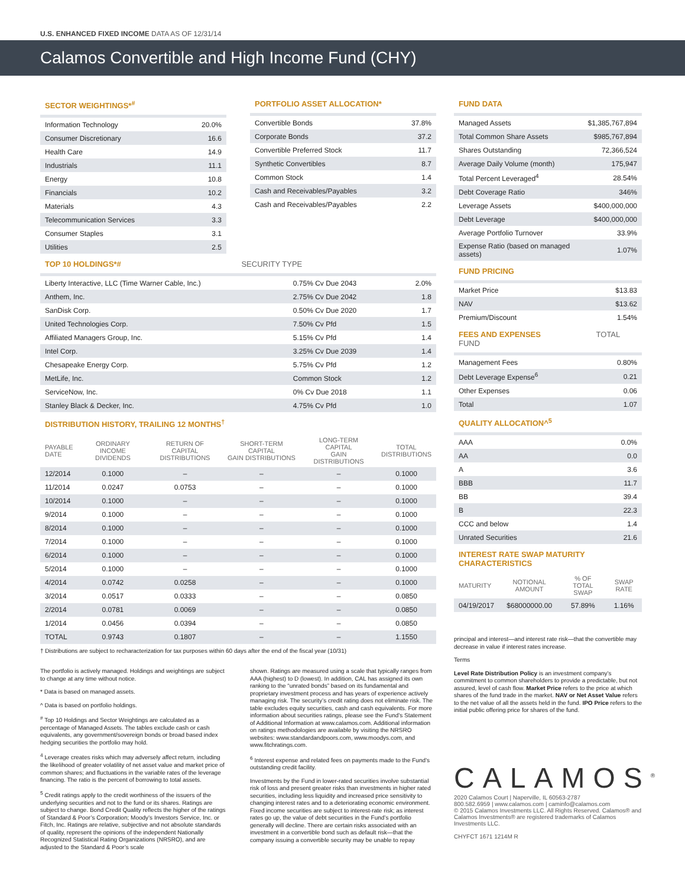U.S. ENHANCED FIXED INCOME DATA AS OF 12/31/14
Calamos Convertible and High Income Fund (CHY)
SECTOR WEIGHTINGS*<sup>#</sup>
| Information Technology | 20.0% |
| Consumer Discretionary | 16.6 |
| Health Care | 14.9 |
| Industrials | 11.1 |
| Energy | 10.8 |
| Financials | 10.2 |
| Materials | 4.3 |
| Telecommunication Services | 3.3 |
| Consumer Staples | 3.1 |
| Utilities | 2.5 |
PORTFOLIO ASSET ALLOCATION*
| Convertible Bonds | 37.8% |
| Corporate Bonds | 37.2 |
| Convertible Preferred Stock | 11.7 |
| Synthetic Convertibles | 8.7 |
| Common Stock | 1.4 |
| Cash and Receivables/Payables | 3.2 |
| Cash and Receivables/Payables | 2.2 |
TOP 10 HOLDINGS*# SECURITY TYPE
| Liberty Interactive, LLC (Time Warner Cable, Inc.) | 0.75% Cv Due 2043 | 2.0% |
| Anthem, Inc. | 2.75% Cv Due 2042 | 1.8 |
| SanDisk Corp. | 0.50% Cv Due 2020 | 1.7 |
| United Technologies Corp. | 7.50% Cv Pfd | 1.5 |
| Affiliated Managers Group, Inc. | 5.15% Cv Pfd | 1.4 |
| Intel Corp. | 3.25% Cv Due 2039 | 1.4 |
| Chesapeake Energy Corp. | 5.75% Cv Pfd | 1.2 |
| MetLife, Inc. | Common Stock | 1.2 |
| ServiceNow, Inc. | 0% Cv Due 2018 | 1.1 |
| Stanley Black & Decker, Inc. | 4.75% Cv Pfd | 1.0 |
DISTRIBUTION HISTORY, TRAILING 12 MONTHS<sup>†</sup>
| PAYABLE DATE | ORDINARY INCOME DIVIDENDS | RETURN OF CAPITAL DISTRIBUTIONS | SHORT-TERM CAPITAL GAIN DISTRIBUTIONS | LONG-TERM CAPITAL GAIN DISTRIBUTIONS | TOTAL DISTRIBUTIONS |
| --- | --- | --- | --- | --- | --- |
| 12/2014 | 0.1000 | – | – | – | 0.1000 |
| 11/2014 | 0.0247 | 0.0753 | – | – | 0.1000 |
| 10/2014 | 0.1000 | – | – | – | 0.1000 |
| 9/2014 | 0.1000 | – | – | – | 0.1000 |
| 8/2014 | 0.1000 | – | – | – | 0.1000 |
| 7/2014 | 0.1000 | – | – | – | 0.1000 |
| 6/2014 | 0.1000 | – | – | – | 0.1000 |
| 5/2014 | 0.1000 | – | – | – | 0.1000 |
| 4/2014 | 0.0742 | 0.0258 | – | – | 0.1000 |
| 3/2014 | 0.0517 | 0.0333 | – | – | 0.0850 |
| 2/2014 | 0.0781 | 0.0069 | – | – | 0.0850 |
| 1/2014 | 0.0456 | 0.0394 | – | – | 0.0850 |
| TOTAL | 0.9743 | 0.1807 | – | – | 1.1550 |
† Distributions are subject to recharacterization for tax purposes within 60 days after the end of the fiscal year (10/31)
The portfolio is actively managed. Holdings and weightings are subject to change at any time without notice.
* Data is based on managed assets.
^ Data is based on portfolio holdings.
<sup>#</sup> Top 10 Holdings and Sector Weightings are calculated as a percentage of Managed Assets. The tables exclude cash or cash equivalents, any government/sovereign bonds or broad based index hedging securities the portfolio may hold.
<sup>4</sup> Leverage creates risks which may adversely affect return, including the likelihood of greater volatility of net asset value and market price of common shares; and fluctuations in the variable rates of the leverage financing. The ratio is the percent of borrowing to total assets.
<sup>5</sup> Credit ratings apply to the credit worthiness of the issuers of the underlying securities and not to the fund or its shares. Ratings are subject to change. Bond Credit Quality reflects the higher of the ratings of Standard & Poor’s Corporation; Moody’s Investors Service, Inc. or Fitch, Inc. Ratings are relative, subjective and not absolute standards of quality, represent the opinions of the independent Nationally Recognized Statistical Rating Organizations (NRSRO), and are adjusted to the Standard & Poor’s scale
shown. Ratings are measured using a scale that typically ranges from AAA (highest) to D (lowest). In addition, CAL has assigned its own ranking to the “unrated bonds” based on its fundamental and proprietary investment process and has years of experience actively managing risk. The security’s credit rating does not eliminate risk. The table excludes equity securities, cash and cash equivalents. For more information about securities ratings, please see the Fund’s Statement of Additional Information at www.calamos.com. Additional information on ratings methodologies are available by visiting the NRSRO websites: www.standardandpoors.com, www.moodys.com, and www.fitchratings.com.
<sup>6</sup> Interest expense and related fees on payments made to the Fund’s outstanding credit facility.
Investments by the Fund in lower-rated securities involve substantial risk of loss and present greater risks than investments in higher rated securities, including less liquidity and increased price sensitivity to changing interest rates and to a deteriorating economic environment. Fixed income securities are subject to interest-rate risk; as interest rates go up, the value of debt securities in the Fund’s portfolio generally will decline. There are certain risks associated with an investment in a convertible bond such as default risk—that the company issuing a convertible security may be unable to repay
FUND DATA
| Managed Assets | $1,385,767,894 |
| Total Common Share Assets | $985,767,894 |
| Shares Outstanding | 72,366,524 |
| Average Daily Volume (month) | 175,947 |
| Total Percent Leveraged<sup>4</sup> | 28.54% |
| Debt Coverage Ratio | 346% |
| Leverage Assets | $400,000,000 |
| Debt Leverage | $400,000,000 |
| Average Portfolio Turnover | 33.9% |
| Expense Ratio (based on managed assets) | 1.07% |
FUND PRICING
| Market Price | $13.83 |
| NAV | $13.62 |
| Premium/Discount | 1.54% |
FEES AND EXPENSES TOTAL FUND
| Management Fees | 0.80% |
| Debt Leverage Expense<sup>6</sup> | 0.21 |
| Other Expenses | 0.06 |
| Total | 1.07 |
QUALITY ALLOCATION^<sup>5</sup>
| AAA | 0.0% |
| AA | 0.0 |
| A | 3.6 |
| BBB | 11.7 |
| BB | 39.4 |
| B | 22.3 |
| CCC and below | 1.4 |
| Unrated Securities | 21.6 |
INTEREST RATE SWAP MATURITY CHARACTERISTICS
| MATURITY | NOTIONAL AMOUNT | % OF TOTAL SWAP | SWAP RATE |
| --- | --- | --- | --- |
| 04/19/2017 | $68000000.00 | 57.89% | 1.16% |
principal and interest—and interest rate risk—that the convertible may decrease in value if interest rates increase.
Terms
Level Rate Distribution Policy is an investment company’s commitment to common shareholders to provide a predictable, but not assured, level of cash flow. Market Price refers to the price at which shares of the fund trade in the market. NAV or Net Asset Value refers to the net value of all the assets held in the fund. IPO Price refers to the initial public offering price for shares of the fund.
CALAMOS<sup>®</sup>
2020 Calamos Court | Naperville, IL 60563-2787
800.582.6959 | www.calamos.com | caminfo@calamos.com
© 2015 Calamos Investments LLC. All Rights Reserved. Calamos® and Calamos Investments® are registered trademarks of Calamos Investments LLC.
CHYFCT 1671 1214M R